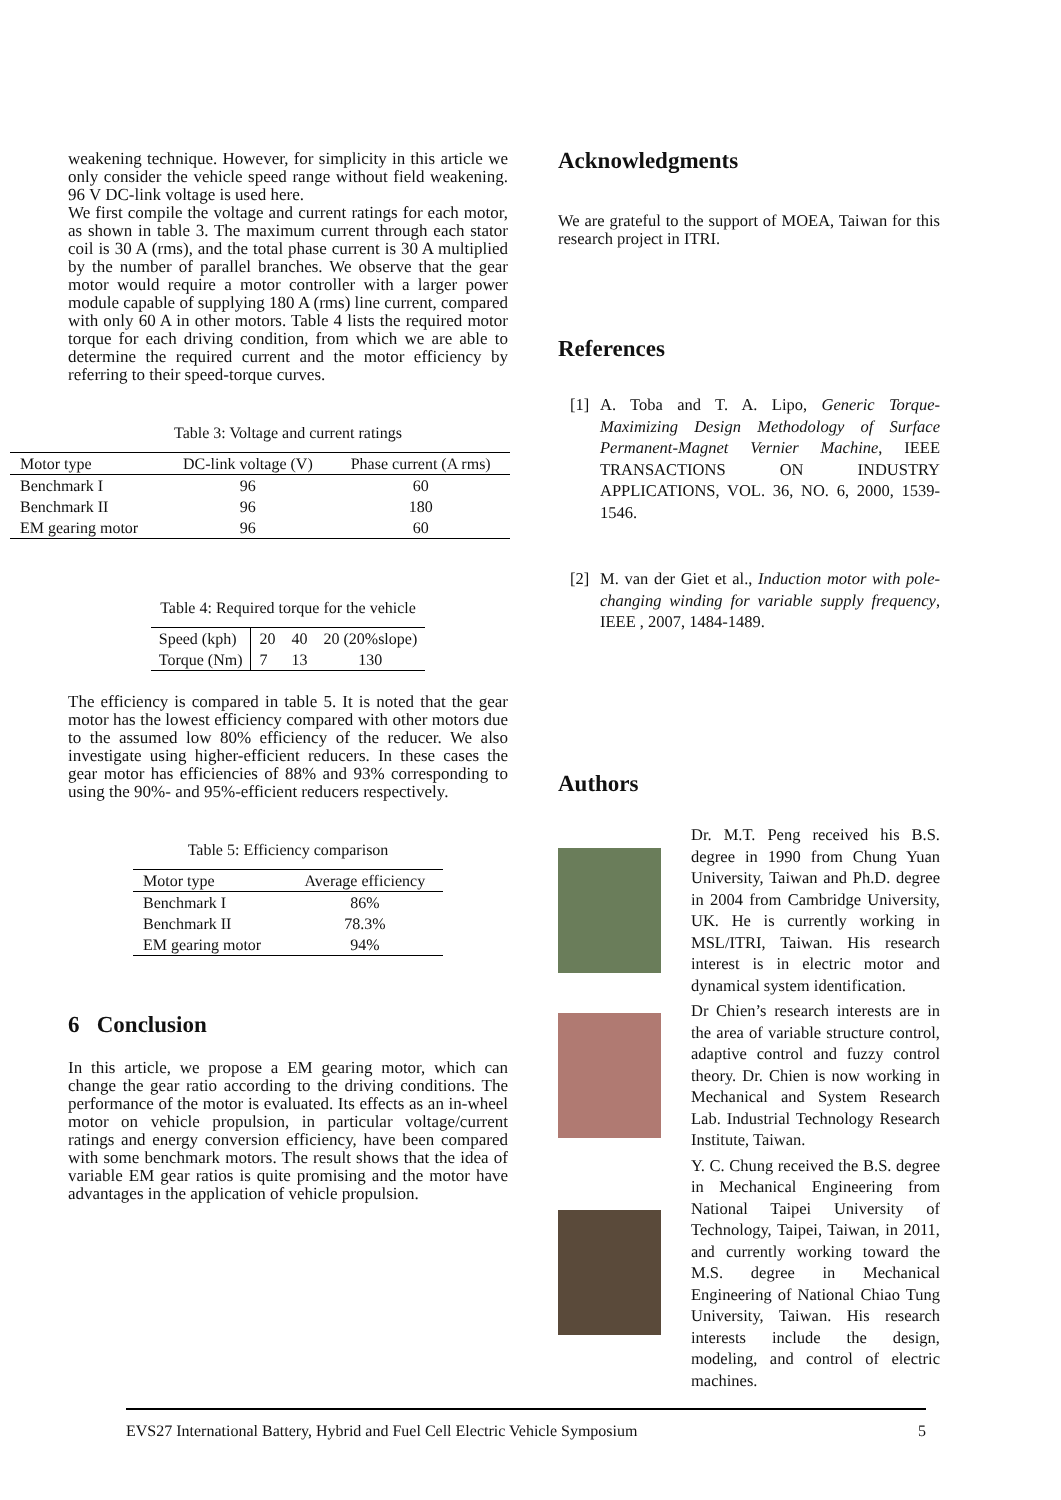weakening technique. However, for simplicity in this article we only consider the vehicle speed range without field weakening. 96 V DC-link voltage is used here.
We first compile the voltage and current ratings for each motor, as shown in table 3. The maximum current through each stator coil is 30 A (rms), and the total phase current is 30 A multiplied by the number of parallel branches. We observe that the gear motor would require a motor controller with a larger power module capable of supplying 180 A (rms) line current, compared with only 60 A in other motors. Table 4 lists the required motor torque for each driving condition, from which we are able to determine the required current and the motor efficiency by referring to their speed-torque curves.
Table 3: Voltage and current ratings
| Motor type | DC-link voltage (V) | Phase current (A rms) |
| --- | --- | --- |
| Benchmark I | 96 | 60 |
| Benchmark II | 96 | 180 |
| EM gearing motor | 96 | 60 |
Table 4: Required torque for the vehicle
| Speed (kph) | 20 | 40 | 20 (20%slope) |
| Torque (Nm) | 7 | 13 | 130 |
The efficiency is compared in table 5. It is noted that the gear motor has the lowest efficiency compared with other motors due to the assumed low 80% efficiency of the reducer. We also investigate using higher-efficient reducers. In these cases the gear motor has efficiencies of 88% and 93% corresponding to using the 90%- and 95%-efficient reducers respectively.
Table 5: Efficiency comparison
| Motor type | Average efficiency |
| --- | --- |
| Benchmark I | 86% |
| Benchmark II | 78.3% |
| EM gearing motor | 94% |
6 Conclusion
In this article, we propose a EM gearing motor, which can change the gear ratio according to the driving conditions. The performance of the motor is evaluated. Its effects as an in-wheel motor on vehicle propulsion, in particular voltage/current ratings and energy conversion efficiency, have been compared with some benchmark motors. The result shows that the idea of variable EM gear ratios is quite promising and the motor have advantages in the application of vehicle propulsion.
Acknowledgments
We are grateful to the support of MOEA, Taiwan for this research project in ITRI.
References
[1] A. Toba and T. A. Lipo, Generic Torque-Maximizing Design Methodology of Surface Permanent-Magnet Vernier Machine, IEEE TRANSACTIONS ON INDUSTRY APPLICATIONS, VOL. 36, NO. 6, 2000, 1539-1546.
[2] M. van der Giet et al., Induction motor with pole-changing winding for variable supply frequency, IEEE , 2007, 1484-1489.
Authors
Dr. M.T. Peng received his B.S. degree in 1990 from Chung Yuan University, Taiwan and Ph.D. degree in 2004 from Cambridge University, UK. He is currently working in MSL/ITRI, Taiwan. His research interest is in electric motor and dynamical system identification.
Dr Chien’s research interests are in the area of variable structure control, adaptive control and fuzzy control theory. Dr. Chien is now working in Mechanical and System Research Lab. Industrial Technology Research Institute, Taiwan.
Y. C. Chung received the B.S. degree in Mechanical Engineering from National Taipei University of Technology, Taipei, Taiwan, in 2011, and currently working toward the M.S. degree in Mechanical Engineering of National Chiao Tung University, Taiwan. His research interests include the design, modeling, and control of electric machines.
EVS27 International Battery, Hybrid and Fuel Cell Electric Vehicle Symposium 5